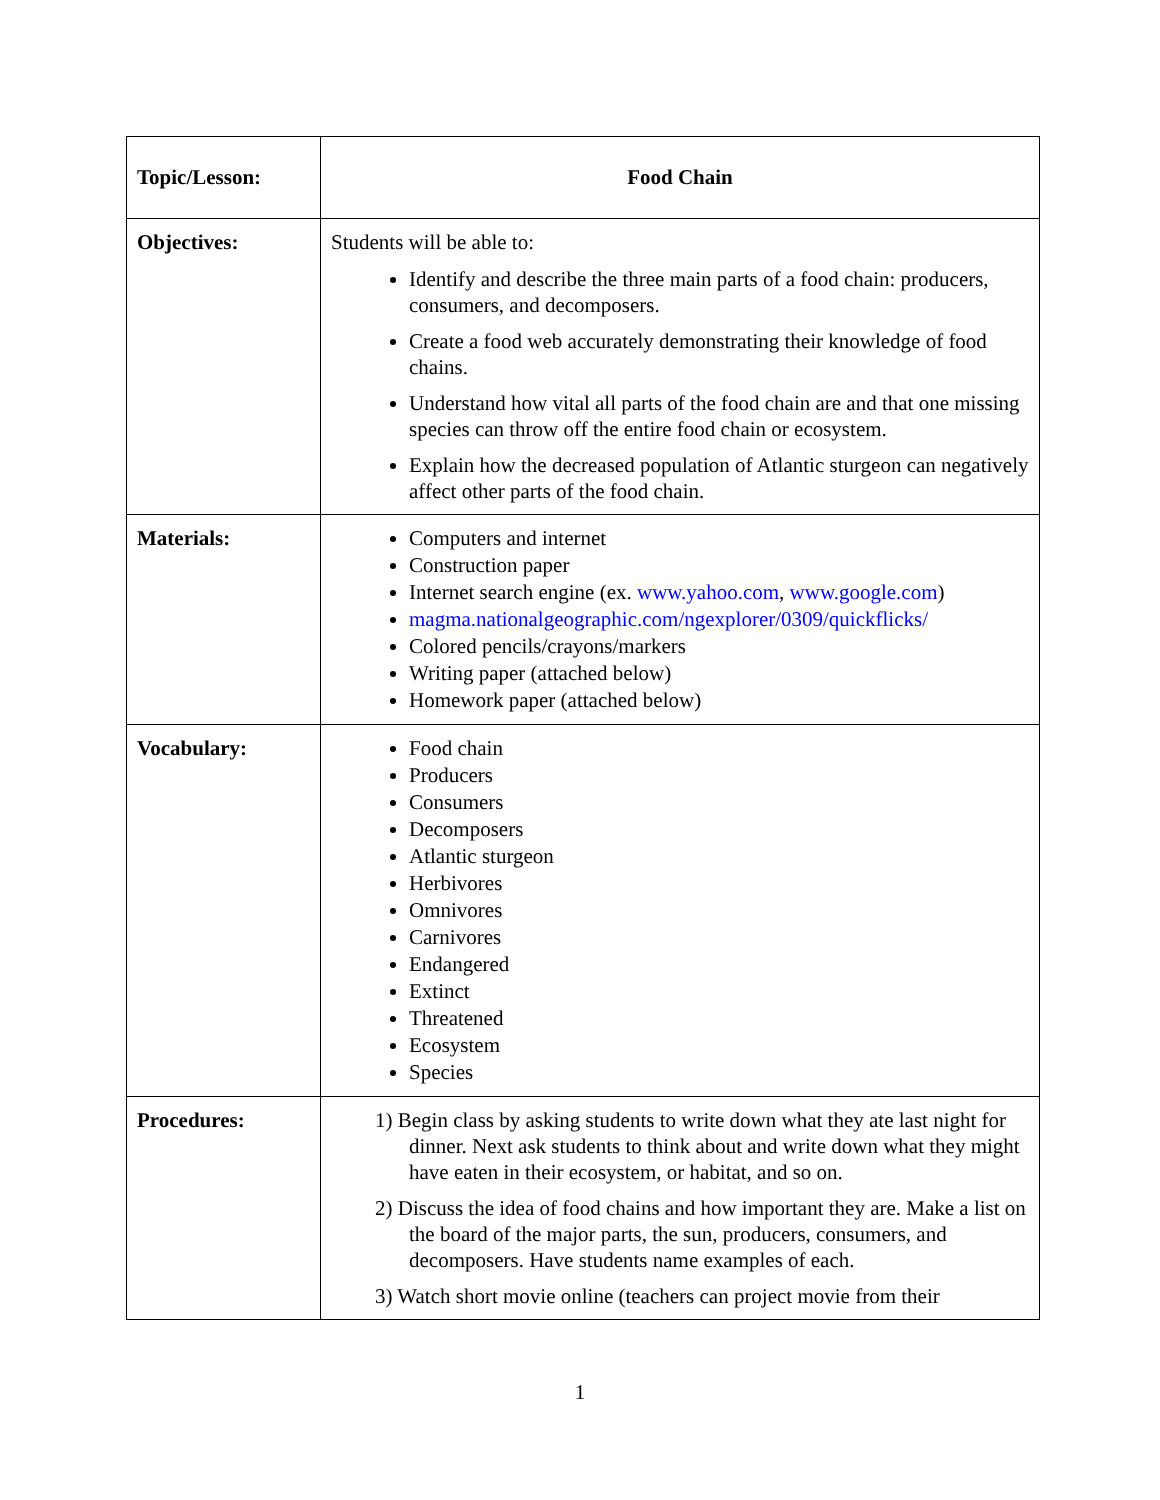| Topic/Lesson: | Food Chain |
| Objectives: | Students will be able to: Identify and describe the three main parts of a food chain: producers, consumers, and decomposers. Create a food web accurately demonstrating their knowledge of food chains. Understand how vital all parts of the food chain are and that one missing species can throw off the entire food chain or ecosystem. Explain how the decreased population of Atlantic sturgeon can negatively affect other parts of the food chain. |
| Materials: | Computers and internet Construction paper Internet search engine (ex. www.yahoo.com , www.google.com ) magma.nationalgeographic.com/ngexplorer/0309/quickflicks/ Colored pencils/crayons/markers Writing paper (attached below) Homework paper (attached below) |
| Vocabulary: | Food chain Producers Consumers Decomposers Atlantic sturgeon Herbivores Omnivores Carnivores Endangered Extinct Threatened Ecosystem Species |
| Procedures: | 1) Begin class by asking students to write down what they ate last night for dinner. Next ask students to think about and write down what they might have eaten in their ecosystem, or habitat, and so on. 2) Discuss the idea of food chains and how important they are. Make a list on the board of the major parts, the sun, producers, consumers, and decomposers. Have students name examples of each. 3) Watch short movie online (teachers can project movie from their |
1